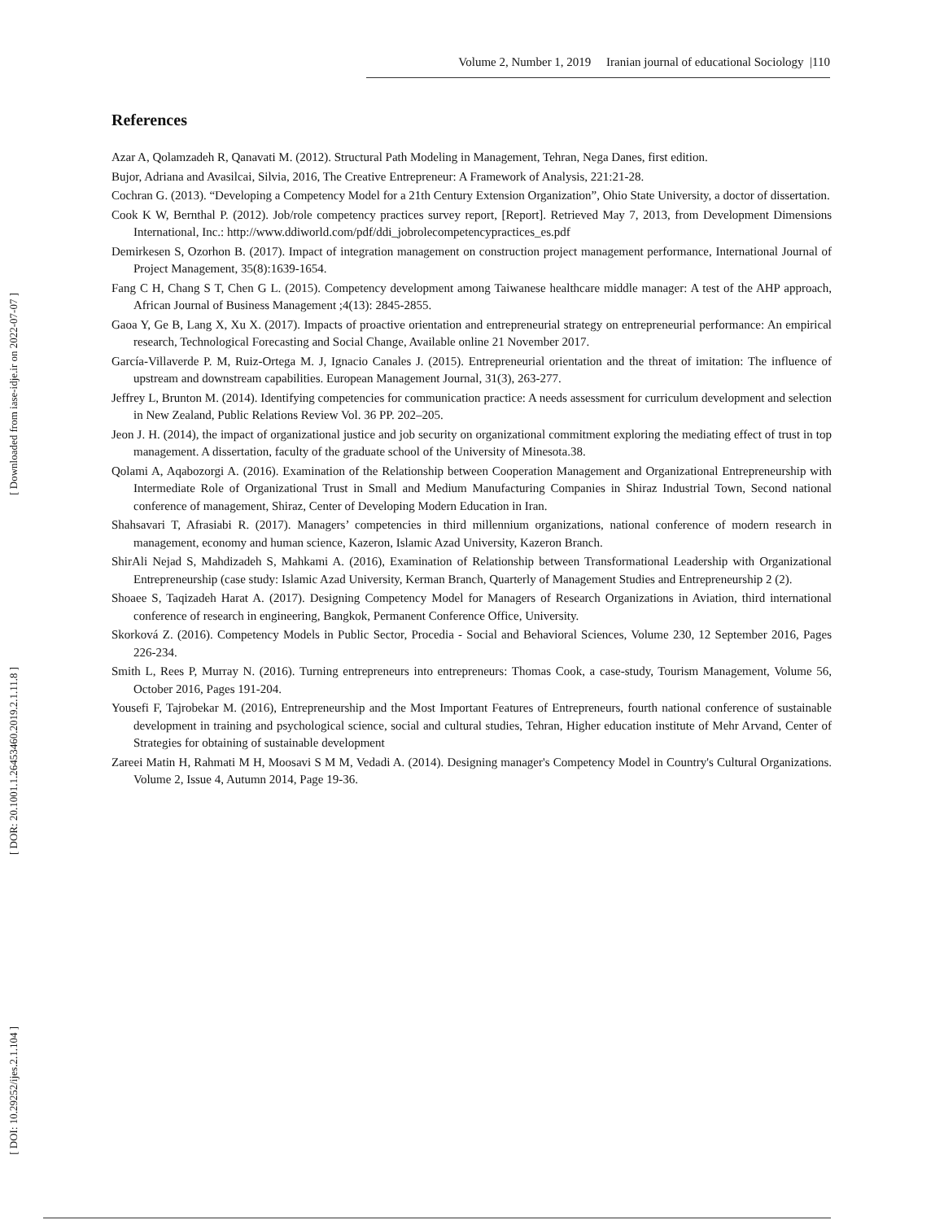Volume 2, Number 1, 2019 Iranian journal of educational Sociology |110
[ Downloaded from iase-idje.ir on 2022-07-07 ]
[ DOR: 20.1001.1.26453460.2019.2.1.11.8 ]
[ DOI: 10.29252/ijes.2.1.104 ]
References
Azar A, Qolamzadeh R, Qanavati M. (2012). Structural Path Modeling in Management, Tehran, Nega Danes, first edition.
Bujor, Adriana and Avasilcai, Silvia, 2016, The Creative Entrepreneur: A Framework of Analysis, 221:21-28.
Cochran G. (2013). “Developing a Competency Model for a 21th Century Extension Organization”, Ohio State University, a doctor of dissertation.
Cook K W, Bernthal P. (2012). Job/role competency practices survey report, [Report]. Retrieved May 7, 2013, from Development Dimensions International, Inc.: http://www.ddiworld.com/pdf/ddi_jobrolecompetencypractices_es.pdf
Demirkesen S, Ozorhon B. (2017). Impact of integration management on construction project management performance, International Journal of Project Management, 35(8):1639-1654.
Fang C H, Chang S T, Chen G L. (2015). Competency development among Taiwanese healthcare middle manager: A test of the AHP approach, African Journal of Business Management ;4(13): 2845-2855.
Gaoa Y, Ge B, Lang X, Xu X. (2017). Impacts of proactive orientation and entrepreneurial strategy on entrepreneurial performance: An empirical research, Technological Forecasting and Social Change, Available online 21 November 2017.
García-Villaverde P. M, Ruiz-Ortega M. J, Ignacio Canales J. (2015). Entrepreneurial orientation and the threat of imitation: The influence of upstream and downstream capabilities. European Management Journal, 31(3), 263-277.
Jeffrey L, Brunton M. (2014). Identifying competencies for communication practice: A needs assessment for curriculum development and selection in New Zealand, Public Relations Review Vol. 36 PP. 202–205.
Jeon J. H. (2014), the impact of organizational justice and job security on organizational commitment exploring the mediating effect of trust in top management. A dissertation, faculty of the graduate school of the University of Minesota.38.
Qolami A, Aqabozorgi A. (2016). Examination of the Relationship between Cooperation Management and Organizational Entrepreneurship with Intermediate Role of Organizational Trust in Small and Medium Manufacturing Companies in Shiraz Industrial Town, Second national conference of management, Shiraz, Center of Developing Modern Education in Iran.
Shahsavari T, Afrasiabi R. (2017). Managers’ competencies in third millennium organizations, national conference of modern research in management, economy and human science, Kazeron, Islamic Azad University, Kazeron Branch.
ShirAli Nejad S, Mahdizadeh S, Mahkami A. (2016), Examination of Relationship between Transformational Leadership with Organizational Entrepreneurship (case study: Islamic Azad University, Kerman Branch, Quarterly of Management Studies and Entrepreneurship 2 (2).
Shoaee S, Taqizadeh Harat A. (2017). Designing Competency Model for Managers of Research Organizations in Aviation, third international conference of research in engineering, Bangkok, Permanent Conference Office, University.
Skorková Z. (2016). Competency Models in Public Sector, Procedia - Social and Behavioral Sciences, Volume 230, 12 September 2016, Pages 226-234.
Smith L, Rees P, Murray N. (2016). Turning entrepreneurs into entrepreneurs: Thomas Cook, a case-study, Tourism Management, Volume 56, October 2016, Pages 191-204.
Yousefi F, Tajrobekar M. (2016), Entrepreneurship and the Most Important Features of Entrepreneurs, fourth national conference of sustainable development in training and psychological science, social and cultural studies, Tehran, Higher education institute of Mehr Arvand, Center of Strategies for obtaining of sustainable development
Zareei Matin H, Rahmati M H, Moosavi S M M, Vedadi A. (2014). Designing manager's Competency Model in Country's Cultural Organizations. Volume 2, Issue 4, Autumn 2014, Page 19-36.